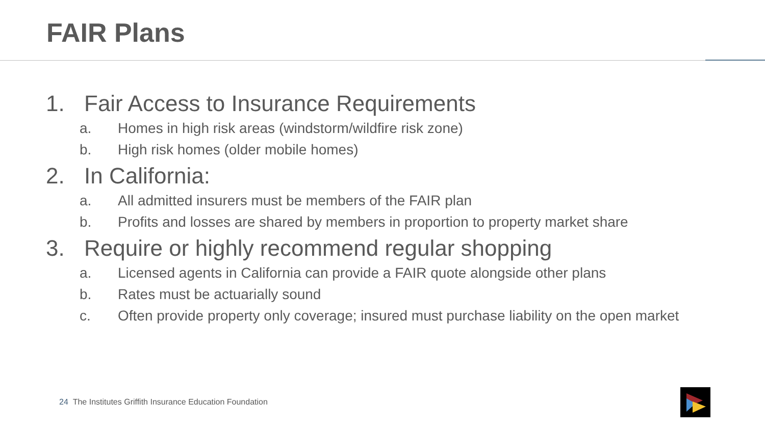FAIR Plans
1. Fair Access to Insurance Requirements
a. Homes in high risk areas (windstorm/wildfire risk zone)
b. High risk homes (older mobile homes)
2. In California:
a. All admitted insurers must be members of the FAIR plan
b. Profits and losses are shared by members in proportion to property market share
3. Require or highly recommend regular shopping
a. Licensed agents in California can provide a FAIR quote alongside other plans
b. Rates must be actuarially sound
c. Often provide property only coverage; insured must purchase liability on the open market
24 The Institutes Griffith Insurance Education Foundation